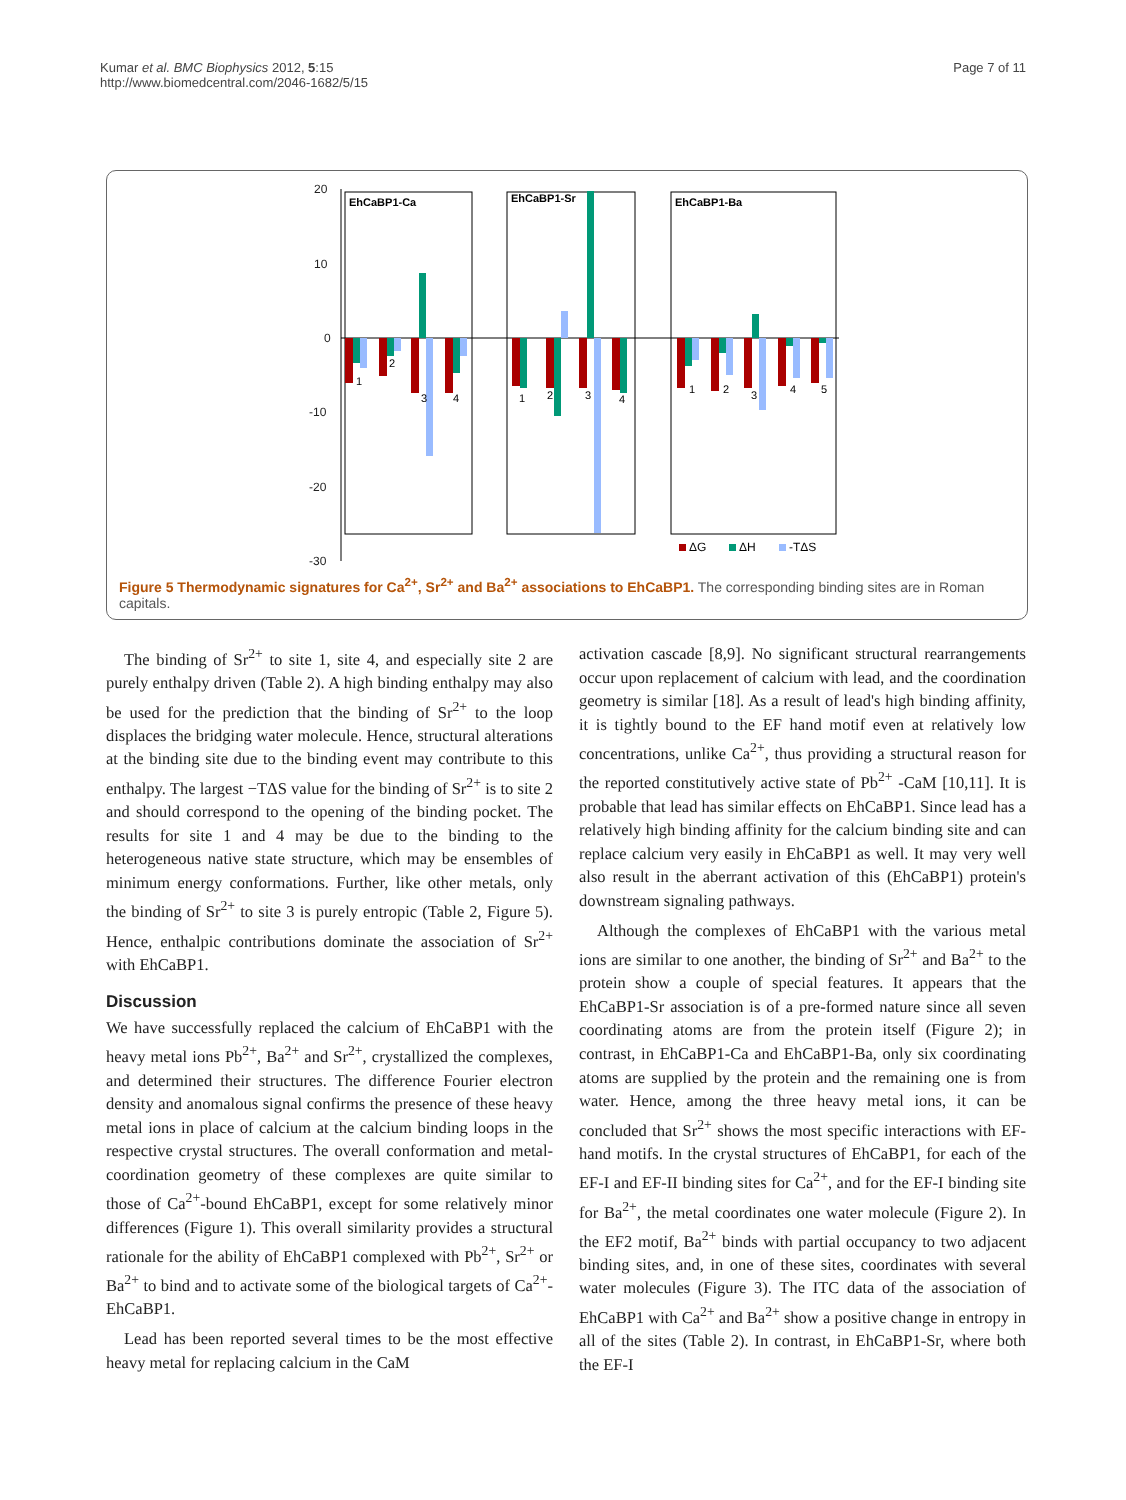Kumar et al. BMC Biophysics 2012, 5:15
http://www.biomedcentral.com/2046-1682/5/15
Page 7 of 11
20
10
0
-10
-20
-30
EhCaBP1-Ca
EhCaBP1-Sr
EhCaBP1-Ba
1
2
3
4
1
2
3
4
1
2
3
4
5
ΔG
ΔH
-TΔS
Figure 5 Thermodynamic signatures for Ca<sup>2+</sup>, Sr<sup>2+</sup> and Ba<sup>2+</sup> associations to EhCaBP1. The corresponding binding sites are in Roman capitals.
The binding of Sr<sup>2+</sup> to site 1, site 4, and especially site 2 are purely enthalpy driven (Table 2). A high binding enthalpy may also be used for the prediction that the binding of Sr<sup>2+</sup> to the loop displaces the bridging water molecule. Hence, structural alterations at the binding site due to the binding event may contribute to this enthalpy. The largest −TΔS value for the binding of Sr<sup>2+</sup> is to site 2 and should correspond to the opening of the binding pocket. The results for site 1 and 4 may be due to the binding to the heterogeneous native state structure, which may be ensembles of minimum energy conformations. Further, like other metals, only the binding of Sr<sup>2+</sup> to site 3 is purely entropic (Table 2, Figure 5). Hence, enthalpic contributions dominate the association of Sr<sup>2+</sup> with EhCaBP1.
Discussion
We have successfully replaced the calcium of EhCaBP1 with the heavy metal ions Pb<sup>2+</sup>, Ba<sup>2+</sup> and Sr<sup>2+</sup>, crystallized the complexes, and determined their structures. The difference Fourier electron density and anomalous signal confirms the presence of these heavy metal ions in place of calcium at the calcium binding loops in the respective crystal structures. The overall conformation and metal-coordination geometry of these complexes are quite similar to those of Ca<sup>2+</sup>-bound EhCaBP1, except for some relatively minor differences (Figure 1). This overall similarity provides a structural rationale for the ability of EhCaBP1 complexed with Pb<sup>2+</sup>, Sr<sup>2+</sup> or Ba<sup>2+</sup> to bind and to activate some of the biological targets of Ca<sup>2+</sup>-EhCaBP1.
Lead has been reported several times to be the most effective heavy metal for replacing calcium in the CaM
activation cascade [8,9]. No significant structural rearrangements occur upon replacement of calcium with lead, and the coordination geometry is similar [18]. As a result of lead's high binding affinity, it is tightly bound to the EF hand motif even at relatively low concentrations, unlike Ca<sup>2+</sup>, thus providing a structural reason for the reported constitutively active state of Pb<sup>2+</sup> -CaM [10,11]. It is probable that lead has similar effects on EhCaBP1. Since lead has a relatively high binding affinity for the calcium binding site and can replace calcium very easily in EhCaBP1 as well. It may very well also result in the aberrant activation of this (EhCaBP1) protein's downstream signaling pathways.
Although the complexes of EhCaBP1 with the various metal ions are similar to one another, the binding of Sr<sup>2+</sup> and Ba<sup>2+</sup> to the protein show a couple of special features. It appears that the EhCaBP1-Sr association is of a pre-formed nature since all seven coordinating atoms are from the protein itself (Figure 2); in contrast, in EhCaBP1-Ca and EhCaBP1-Ba, only six coordinating atoms are supplied by the protein and the remaining one is from water. Hence, among the three heavy metal ions, it can be concluded that Sr<sup>2+</sup> shows the most specific interactions with EF-hand motifs. In the crystal structures of EhCaBP1, for each of the EF-I and EF-II binding sites for Ca<sup>2+</sup>, and for the EF-I binding site for Ba<sup>2+</sup>, the metal coordinates one water molecule (Figure 2). In the EF2 motif, Ba<sup>2+</sup> binds with partial occupancy to two adjacent binding sites, and, in one of these sites, coordinates with several water molecules (Figure 3). The ITC data of the association of EhCaBP1 with Ca<sup>2+</sup> and Ba<sup>2+</sup> show a positive change in entropy in all of the sites (Table 2). In contrast, in EhCaBP1-Sr, where both the EF-I